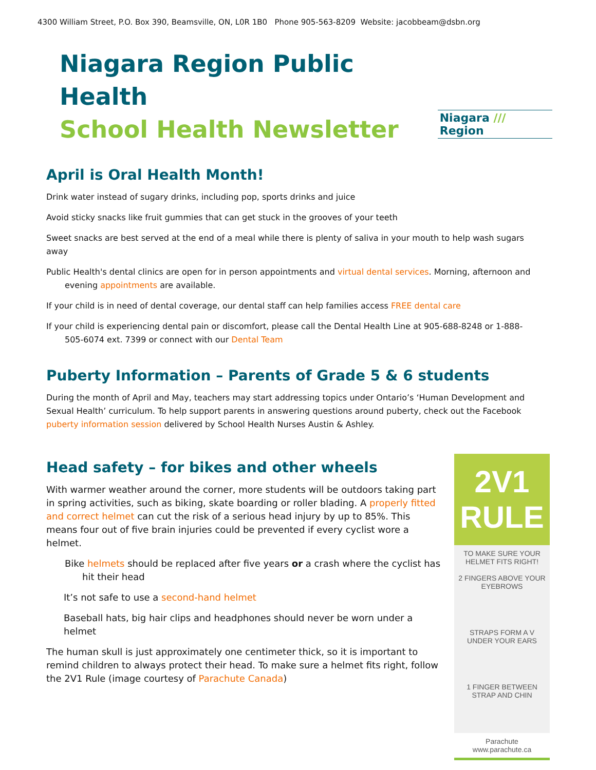4300 William Street, P.O. Box 390, Beamsville, ON, L0R 1B0 Phone 905-563-8209 Website: jacobbeam@dsbn.org
Niagara Region Public Health
School Health Newsletter
Niagara /// Region
April is Oral Health Month!
Drink water instead of sugary drinks, including pop, sports drinks and juice
Avoid sticky snacks like fruit gummies that can get stuck in the grooves of your teeth
Sweet snacks are best served at the end of a meal while there is plenty of saliva in your mouth to help wash sugars away
Public Health's dental clinics are open for in person appointments and virtual dental services. Morning, afternoon and evening appointments are available.
If your child is in need of dental coverage, our dental staff can help families access FREE dental care
If your child is experiencing dental pain or discomfort, please call the Dental Health Line at 905-688-8248 or 1-888-505-6074 ext. 7399 or connect with our Dental Team
Puberty Information – Parents of Grade 5 & 6 students
During the month of April and May, teachers may start addressing topics under Ontario’s ‘Human Development and Sexual Health’ curriculum. To help support parents in answering questions around puberty, check out the Facebook puberty information session delivered by School Health Nurses Austin & Ashley.
Head safety – for bikes and other wheels
With warmer weather around the corner, more students will be outdoors taking part in spring activities, such as biking, skate boarding or roller blading. A properly fitted and correct helmet can cut the risk of a serious head injury by up to 85%. This means four out of five brain injuries could be prevented if every cyclist wore a helmet.
Bike helmets should be replaced after five years or a crash where the cyclist has hit their head
It’s not safe to use a second-hand helmet
Baseball hats, big hair clips and headphones should never be worn under a helmet
The human skull is just approximately one centimeter thick, so it is important to remind children to always protect their head. To make sure a helmet fits right, follow the 2V1 Rule (image courtesy of Parachute Canada)
2V1 RULE
TO MAKE SURE YOUR HELMET FITS RIGHT!
2 FINGERS ABOVE YOUR EYEBROWS
STRAPS FORM A V UNDER YOUR EARS
1 FINGER BETWEEN STRAP AND CHIN
Parachute www.parachute.ca